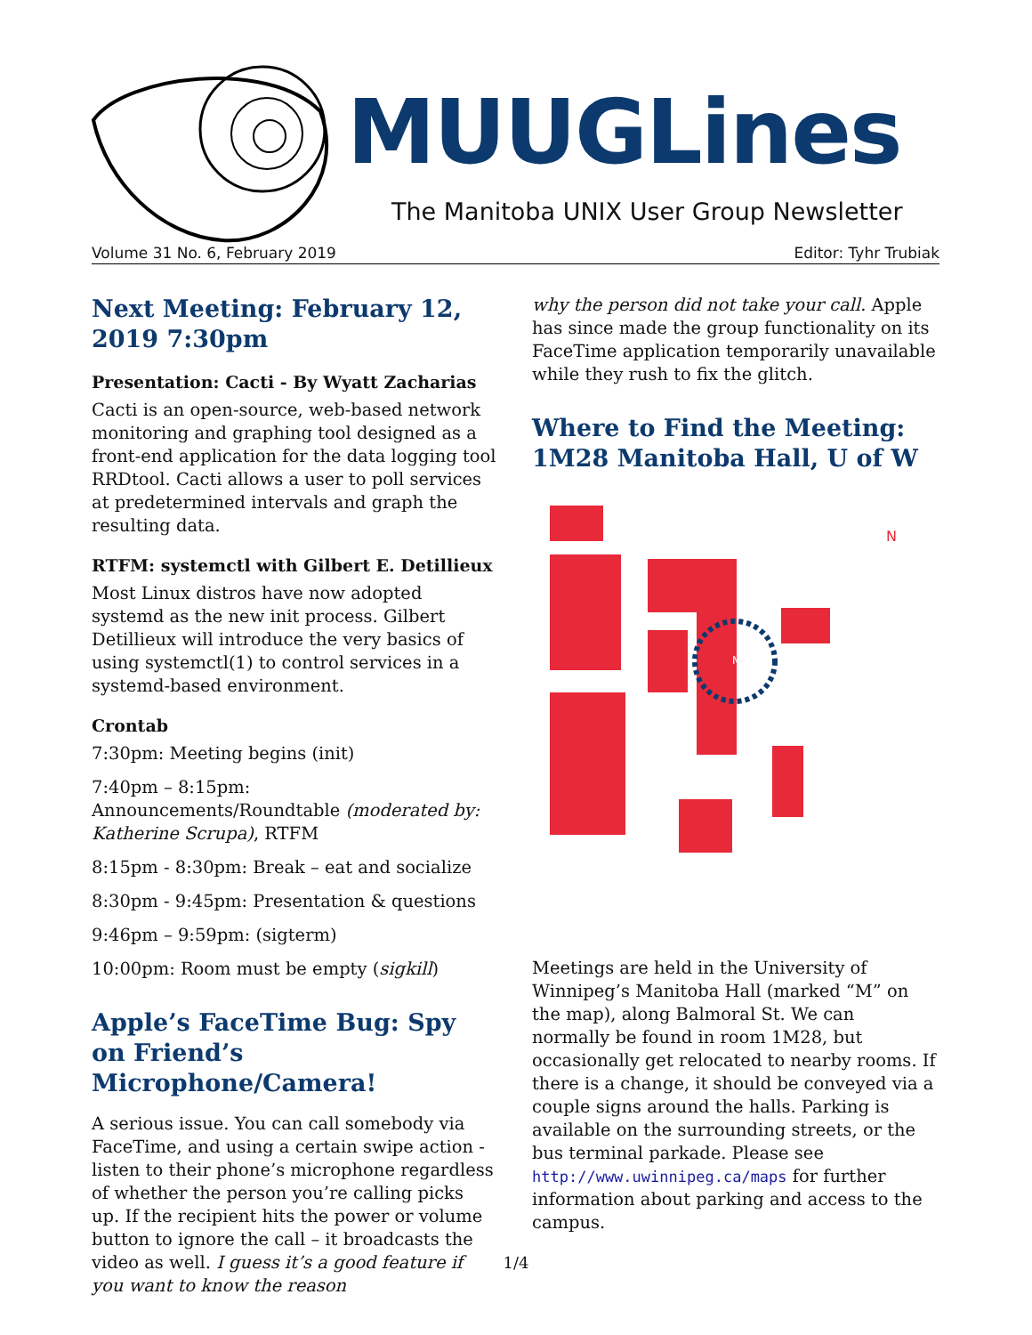MUUGLines
The Manitoba UNIX User Group Newsletter
Volume 31 No. 6, February 2019 Editor: Tyhr Trubiak
Next Meeting: February 12, 2019 7:30pm
Presentation: Cacti - By Wyatt Zacharias
Cacti is an open-source, web-based network monitoring and graphing tool designed as a front-end application for the data logging tool RRDtool. Cacti allows a user to poll services at predetermined intervals and graph the resulting data.
RTFM: systemctl with Gilbert E. Detillieux
Most Linux distros have now adopted systemd as the new init process. Gilbert Detillieux will introduce the very basics of using systemctl(1) to control services in a systemd-based environment.
Crontab
7:30pm: Meeting begins (init)
7:40pm – 8:15pm: Announcements/Roundtable (moderated by: Katherine Scrupa), RTFM
8:15pm - 8:30pm: Break – eat and socialize
8:30pm - 9:45pm: Presentation & questions
9:46pm – 9:59pm: (sigterm)
10:00pm: Room must be empty (sigkill)
Apple’s FaceTime Bug: Spy on Friend’s Microphone/Camera!
A serious issue. You can call somebody via FaceTime, and using a certain swipe action - listen to their phone’s microphone regardless of whether the person you’re calling picks up. If the recipient hits the power or volume button to ignore the call – it broadcasts the video as well. I guess it’s a good feature if you want to know the reason
why the person did not take your call. Apple has since made the group functionality on its FaceTime application temporarily unavailable while they rush to fix the glitch.
Where to Find the Meeting: 1M28 Manitoba Hall, U of W
N
M
Meetings are held in the University of Winnipeg’s Manitoba Hall (marked “M” on the map), along Balmoral St. We can normally be found in room 1M28, but occasionally get relocated to nearby rooms. If there is a change, it should be conveyed via a couple signs around the halls. Parking is available on the surrounding streets, or the bus terminal parkade. Please see http://www.uwinnipeg.ca/maps for further information about parking and access to the campus.
1/4